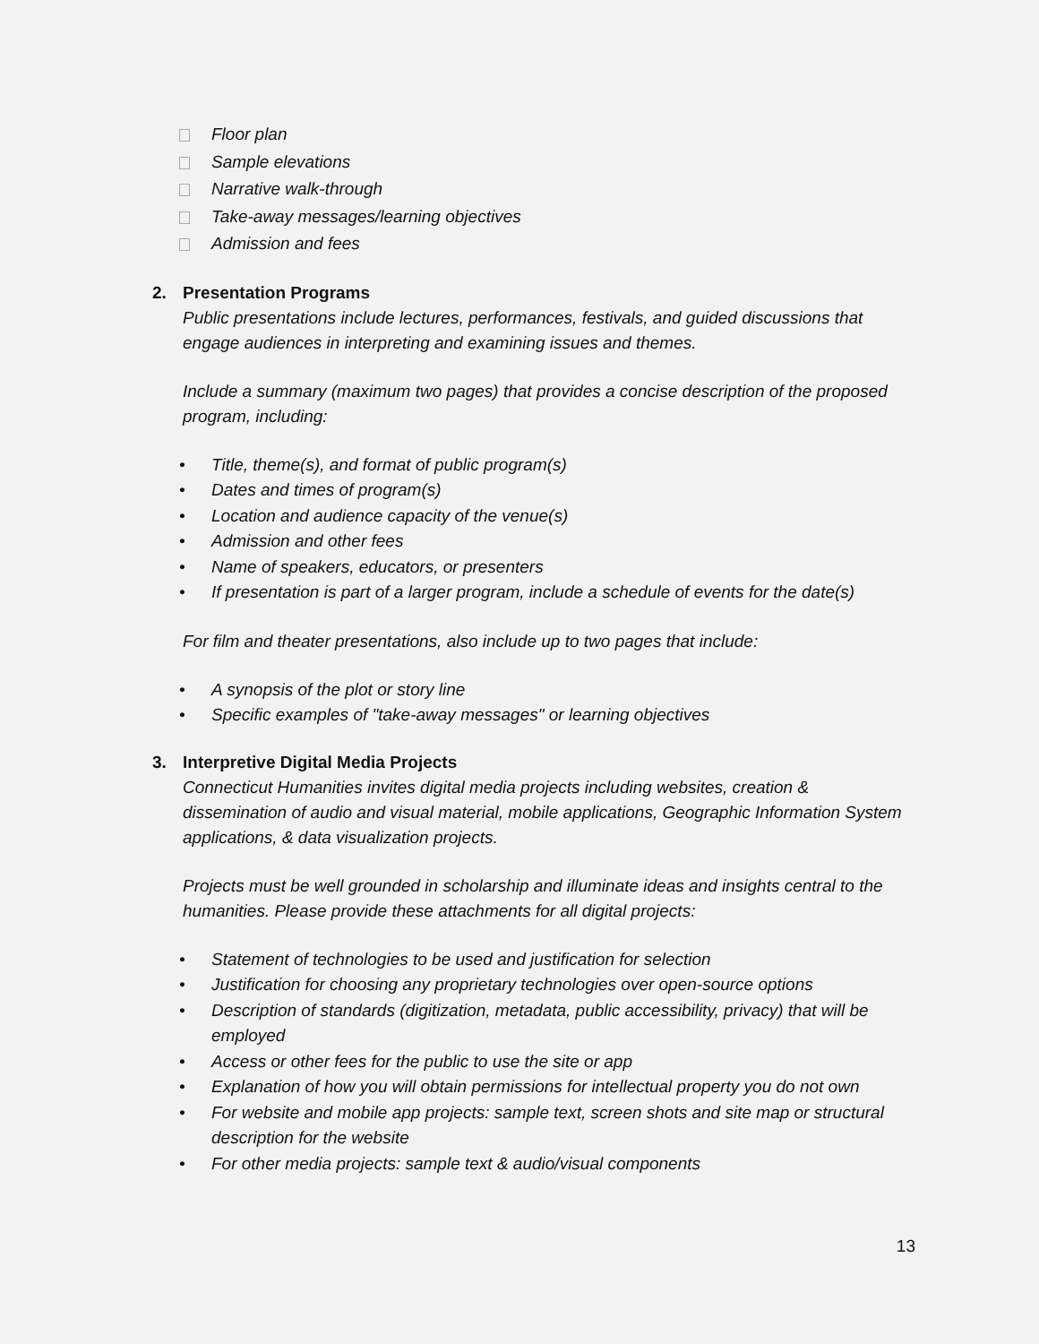Floor plan
Sample elevations
Narrative walk-through
Take-away messages/learning objectives
Admission and fees
2. Presentation Programs
Public presentations include lectures, performances, festivals, and guided discussions that engage audiences in interpreting and examining issues and themes.
Include a summary (maximum two pages) that provides a concise description of the proposed program, including:
• Title, theme(s), and format of public program(s)
• Dates and times of program(s)
• Location and audience capacity of the venue(s)
• Admission and other fees
• Name of speakers, educators, or presenters
• If presentation is part of a larger program, include a schedule of events for the date(s)
For film and theater presentations, also include up to two pages that include:
• A synopsis of the plot or story line
• Specific examples of "take-away messages" or learning objectives
3. Interpretive Digital Media Projects
Connecticut Humanities invites digital media projects including websites, creation & dissemination of audio and visual material, mobile applications, Geographic Information System applications, & data visualization projects.
Projects must be well grounded in scholarship and illuminate ideas and insights central to the humanities. Please provide these attachments for all digital projects:
• Statement of technologies to be used and justification for selection
• Justification for choosing any proprietary technologies over open-source options
• Description of standards (digitization, metadata, public accessibility, privacy) that will be employed
• Access or other fees for the public to use the site or app
• Explanation of how you will obtain permissions for intellectual property you do not own
• For website and mobile app projects: sample text, screen shots and site map or structural description for the website
• For other media projects: sample text & audio/visual components
13